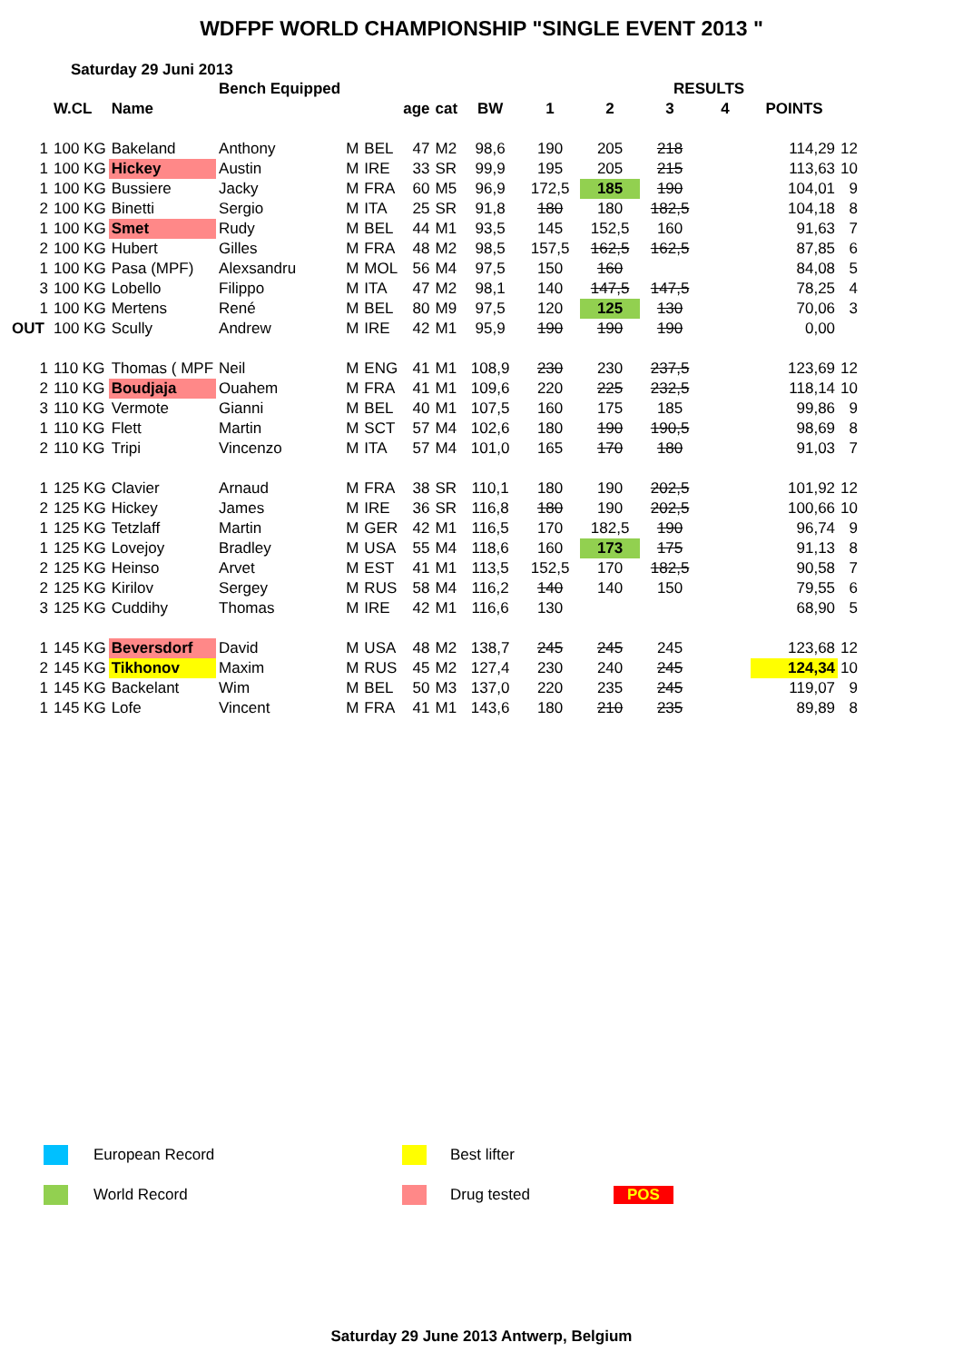WDFPF WORLD CHAMPIONSHIP "SINGLE EVENT 2013 "
Saturday 29 Juni 2013
| | | | Bench Equipped | | | | | | | RESULTS | | | | |
| --- | --- | --- | --- | --- | --- | --- | --- | --- | --- | --- | --- | --- | --- | --- |
| | W.CL | Name | | | | age | cat | BW | 1 | 2 | 3 | 4 | POINTS | |
| 1 | 100 KG | Bakeland | Anthony | M | BEL | 47 | M2 | 98,6 | 190 | 205 | 218 | | 114,29 | 12 |
| 1 | 100 KG | Hickey | Austin | M | IRE | 33 | SR | 99,9 | 195 | 205 | 215 | | 113,63 | 10 |
| 1 | 100 KG | Bussiere | Jacky | M | FRA | 60 | M5 | 96,9 | 172,5 | 185 | 190 | | 104,01 | 9 |
| 2 | 100 KG | Binetti | Sergio | M | ITA | 25 | SR | 91,8 | 180 | 180 | 182,5 | | 104,18 | 8 |
| 1 | 100 KG | Smet | Rudy | M | BEL | 44 | M1 | 93,5 | 145 | 152,5 | 160 | | 91,63 | 7 |
| 2 | 100 KG | Hubert | Gilles | M | FRA | 48 | M2 | 98,5 | 157,5 | 162,5 | 162,5 | | 87,85 | 6 |
| 1 | 100 KG | Pasa (MPF) | Alexsandru | M | MOL | 56 | M4 | 97,5 | 150 | 160 | | | 84,08 | 5 |
| 3 | 100 KG | Lobello | Filippo | M | ITA | 47 | M2 | 98,1 | 140 | 147,5 | 147,5 | | 78,25 | 4 |
| 1 | 100 KG | Mertens | René | M | BEL | 80 | M9 | 97,5 | 120 | 125 | 130 | | 70,06 | 3 |
| OUT | 100 KG | Scully | Andrew | M | IRE | 42 | M1 | 95,9 | 190 | 190 | 190 | | 0,00 | |
| 1 | 110 KG | Thomas ( MPF | Neil | M | ENG | 41 | M1 | 108,9 | 230 | 230 | 237,5 | | 123,69 | 12 |
| 2 | 110 KG | Boudjaja | Ouahem | M | FRA | 41 | M1 | 109,6 | 220 | 225 | 232,5 | | 118,14 | 10 |
| 3 | 110 KG | Vermote | Gianni | M | BEL | 40 | M1 | 107,5 | 160 | 175 | 185 | | 99,86 | 9 |
| 1 | 110 KG | Flett | Martin | M | SCT | 57 | M4 | 102,6 | 180 | 190 | 190,5 | | 98,69 | 8 |
| 2 | 110 KG | Tripi | Vincenzo | M | ITA | 57 | M4 | 101,0 | 165 | 170 | 180 | | 91,03 | 7 |
| 1 | 125 KG | Clavier | Arnaud | M | FRA | 38 | SR | 110,1 | 180 | 190 | 202,5 | | 101,92 | 12 |
| 2 | 125 KG | Hickey | James | M | IRE | 36 | SR | 116,8 | 180 | 190 | 202,5 | | 100,66 | 10 |
| 1 | 125 KG | Tetzlaff | Martin | M | GER | 42 | M1 | 116,5 | 170 | 182,5 | 190 | | 96,74 | 9 |
| 1 | 125 KG | Lovejoy | Bradley | M | USA | 55 | M4 | 118,6 | 160 | 173 | 175 | | 91,13 | 8 |
| 2 | 125 KG | Heinso | Arvet | M | EST | 41 | M1 | 113,5 | 152,5 | 170 | 182,5 | | 90,58 | 7 |
| 2 | 125 KG | Kirilov | Sergey | M | RUS | 58 | M4 | 116,2 | 140 | 140 | 150 | | 79,55 | 6 |
| 3 | 125 KG | Cuddihy | Thomas | M | IRE | 42 | M1 | 116,6 | 130 | | | | 68,90 | 5 |
| 1 | 145 KG | Beversdorf | David | M | USA | 48 | M2 | 138,7 | 245 | 245 | 245 | | 123,68 | 12 |
| 2 | 145 KG | Tikhonov | Maxim | M | RUS | 45 | M2 | 127,4 | 230 | 240 | 245 | | 124,34 | 10 |
| 1 | 145 KG | Backelant | Wim | M | BEL | 50 | M3 | 137,0 | 220 | 235 | 245 | | 119,07 | 9 |
| 1 | 145 KG | Lofe | Vincent | M | FRA | 41 | M1 | 143,6 | 180 | 210 | 235 | | 89,89 | 8 |
European Record Best lifter
World Record Drug tested POS
Saturday 29 June 2013 Antwerp, Belgium